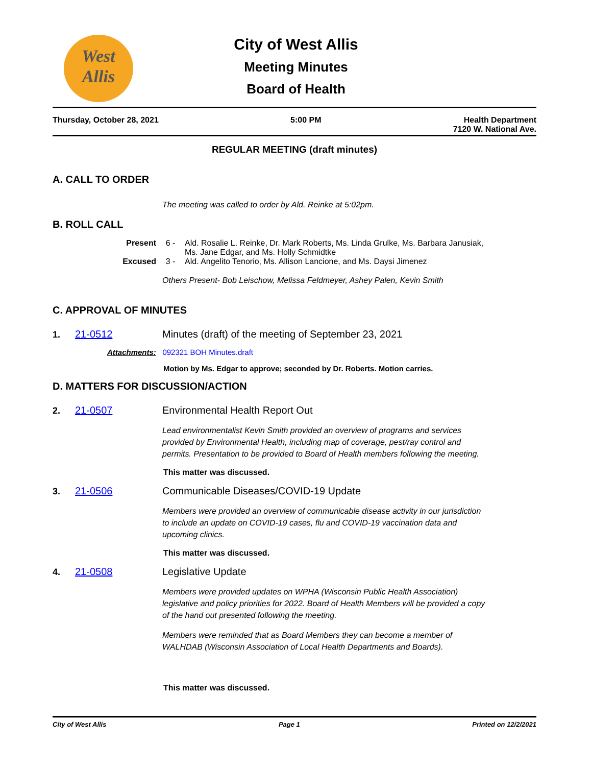West
Allis
City of West Allis
Meeting Minutes
Board of Health
Thursday, October 28, 2021 5:00 PM Health Department
7120 W. National Ave.
REGULAR MEETING (draft minutes)
A. CALL TO ORDER
The meeting was called to order by Ald. Reinke at 5:02pm.
B. ROLL CALL
Present 6 - Ald. Rosalie L. Reinke, Dr. Mark Roberts, Ms. Linda Grulke, Ms. Barbara Janusiak,
Ms. Jane Edgar, and Ms. Holly Schmidtke
Excused 3 - Ald. Angelito Tenorio, Ms. Allison Lancione, and Ms. Daysi Jimenez
Others Present- Bob Leischow, Melissa Feldmeyer, Ashey Palen, Kevin Smith
C. APPROVAL OF MINUTES
1. 21-0512 Minutes (draft) of the meeting of September 23, 2021
Attachments: 092321 BOH Minutes.draft
Motion by Ms. Edgar to approve; seconded by Dr. Roberts. Motion carries.
D. MATTERS FOR DISCUSSION/ACTION
2. 21-0507 Environmental Health Report Out
Lead environmentalist Kevin Smith provided an overview of programs and services
provided by Environmental Health, including map of coverage, pest/ray control and
permits. Presentation to be provided to Board of Health members following the meeting.
This matter was discussed.
3. 21-0506 Communicable Diseases/COVID-19 Update
Members were provided an overview of communicable disease activity in our jurisdiction
to include an update on COVID-19 cases, flu and COVID-19 vaccination data and
upcoming clinics.
This matter was discussed.
4. 21-0508 Legislative Update
Members were provided updates on WPHA (Wisconsin Public Health Association)
legislative and policy priorities for 2022. Board of Health Members will be provided a copy
of the hand out presented following the meeting.
Members were reminded that as Board Members they can become a member of
WALHDAB (Wisconsin Association of Local Health Departments and Boards).
This matter was discussed.
City of West Allis Page 1 Printed on 12/2/2021